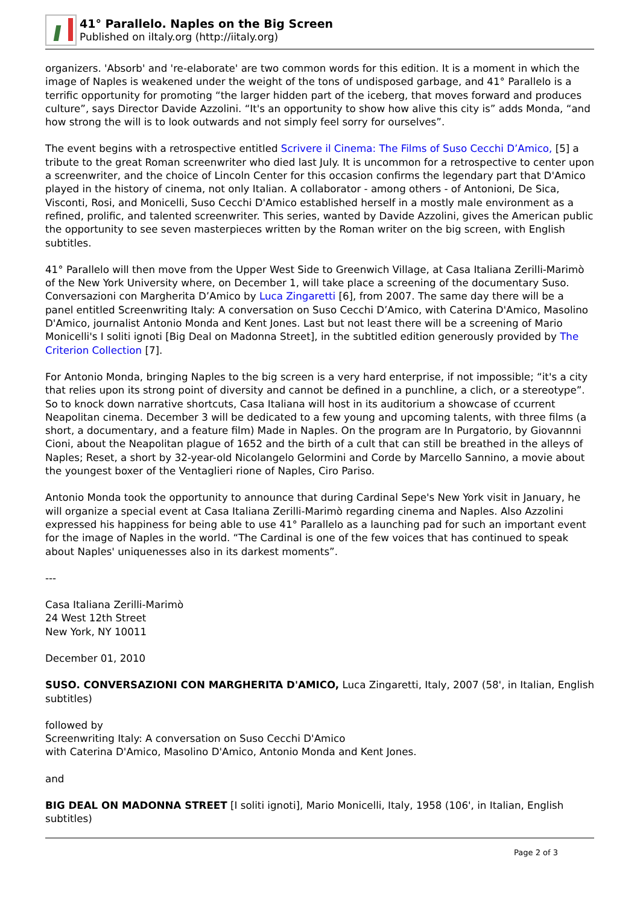41° Parallelo. Naples on the Big Screen
Published on iItaly.org (http://iitaly.org)
organizers. 'Absorb' and 're-elaborate' are two common words for this edition. It is a moment in which the image of Naples is weakened under the weight of the tons of undisposed garbage, and 41° Parallelo is a terrific opportunity for promoting “the larger hidden part of the iceberg, that moves forward and produces culture”, says Director Davide Azzolini. “It's an opportunity to show how alive this city is” adds Monda, “and how strong the will is to look outwards and not simply feel sorry for ourselves”.
The event begins with a retrospective entitled Scrivere il Cinema: The Films of Suso Cecchi D’Amico, [5] a tribute to the great Roman screenwriter who died last July. It is uncommon for a retrospective to center upon a screenwriter, and the choice of Lincoln Center for this occasion confirms the legendary part that D'Amico played in the history of cinema, not only Italian. A collaborator - among others - of Antonioni, De Sica, Visconti, Rosi, and Monicelli, Suso Cecchi D'Amico established herself in a mostly male environment as a refined, prolific, and talented screenwriter. This series, wanted by Davide Azzolini, gives the American public the opportunity to see seven masterpieces written by the Roman writer on the big screen, with English subtitles.
41° Parallelo will then move from the Upper West Side to Greenwich Village, at Casa Italiana Zerilli-Marimò of the New York University where, on December 1, will take place a screening of the documentary Suso. Conversazioni con Margherita D’Amico by Luca Zingaretti [6], from 2007. The same day there will be a panel entitled Screenwriting Italy: A conversation on Suso Cecchi D’Amico, with Caterina D'Amico, Masolino D'Amico, journalist Antonio Monda and Kent Jones. Last but not least there will be a screening of Mario Monicelli's I soliti ignoti [Big Deal on Madonna Street], in the subtitled edition generously provided by The Criterion Collection [7].
For Antonio Monda, bringing Naples to the big screen is a very hard enterprise, if not impossible; “it's a city that relies upon its strong point of diversity and cannot be defined in a punchline, a clich, or a stereotype”. So to knock down narrative shortcuts, Casa Italiana will host in its auditorium a showcase of ccurrent Neapolitan cinema. December 3 will be dedicated to a few young and upcoming talents, with three films (a short, a documentary, and a feature film) Made in Naples. On the program are In Purgatorio, by Giovannni Cioni, about the Neapolitan plague of 1652 and the birth of a cult that can still be breathed in the alleys of Naples; Reset, a short by 32-year-old Nicolangelo Gelormini and Corde by Marcello Sannino, a movie about the youngest boxer of the Ventaglieri rione of Naples, Ciro Pariso.
Antonio Monda took the opportunity to announce that during Cardinal Sepe's New York visit in January, he will organize a special event at Casa Italiana Zerilli-Marimò regarding cinema and Naples. Also Azzolini expressed his happiness for being able to use 41° Parallelo as a launching pad for such an important event for the image of Naples in the world. “The Cardinal is one of the few voices that has continued to speak about Naples' uniquenesses also in its darkest moments”.
---
Casa Italiana Zerilli-Marimò
24 West 12th Street
New York, NY 10011
December 01, 2010
SUSO. CONVERSAZIONI CON MARGHERITA D'AMICO, Luca Zingaretti, Italy, 2007 (58', in Italian, English subtitles)
followed by
Screenwriting Italy: A conversation on Suso Cecchi D'Amico
with Caterina D'Amico, Masolino D'Amico, Antonio Monda and Kent Jones.
and
BIG DEAL ON MADONNA STREET [I soliti ignoti], Mario Monicelli, Italy, 1958 (106', in Italian, English subtitles)
Page 2 of 3